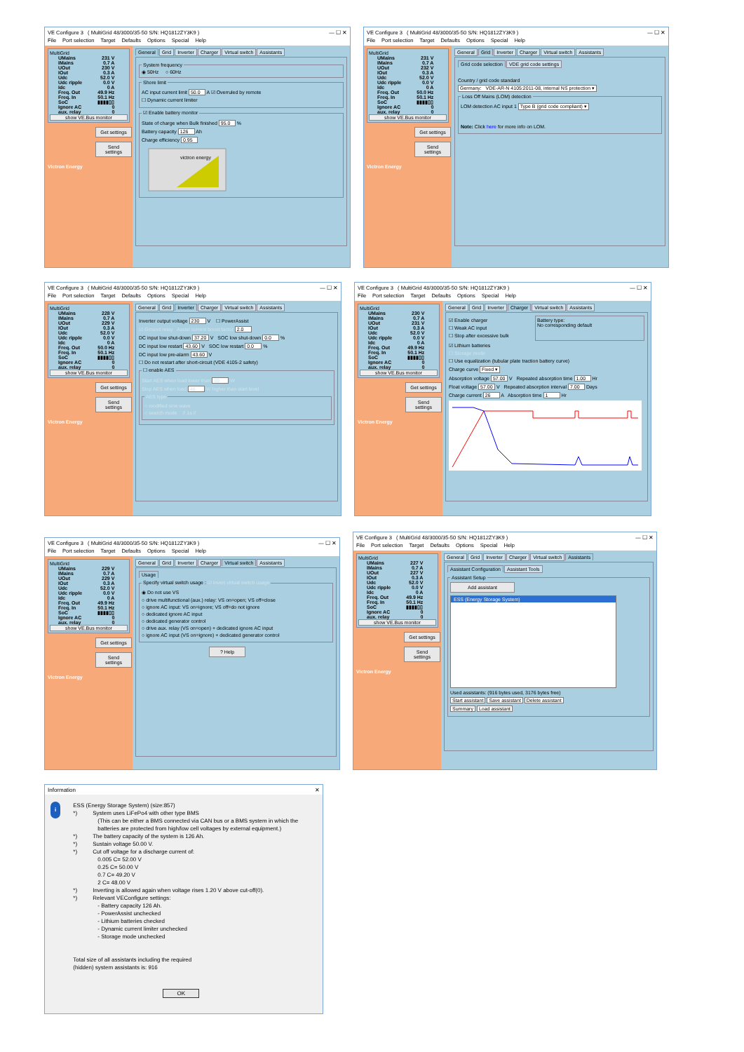VE Configure 3 ( MultiGrid 48/3000/35-50 S/N: HQ1812ZY3K9 ) — ☐ ✕
File Port selection Target Defaults Options Special Help
MultiGrid
| UMains | 231 V |
| IMains | 0.7 A |
| UOut | 230 V |
| IOut | 0.3 A |
| Udc | 52.0 V |
| Udc ripple | 0.0 V |
| Idc | 0 A |
| Freq. Out | 49.9 Hz |
| Freq. In | 50.1 Hz |
| SoC | ▮▮▮▮▯▯ |
| Ignore AC | 0 |
| aux. relay | 0 |
show VE.Bus monitor
Get settings
Send settings
Victron Energy
General Grid Inverter Charger Virtual switch Assistants
System frequency◉ 50Hz ○ 60Hz Shore limit
AC input current limit 50.0 A ☑ Overruled by remote
☐ Dynamic current limiter
☑ Enable battery monitor
State of charge when Bulk finished 95.0 %
Battery capacity 126 Ah
Charge efficiency 0.95
victron energy
VE Configure 3 ( MultiGrid 48/3000/35-50 S/N: HQ1812ZY3K9 ) — ☐ ✕
File Port selection Target Defaults Options Special Help
MultiGrid
| UMains | 231 V |
| IMains | 0.7 A |
| UOut | 232 V |
| IOut | 0.3 A |
| Udc | 52.0 V |
| Udc ripple | 0.0 V |
| Idc | 0 A |
| Freq. Out | 50.0 Hz |
| Freq. In | 50.1 Hz |
| SoC | ▮▮▮▮▯▯ |
| Ignore AC | 0 |
| aux. relay | 0 |
show VE.Bus monitor
Get settings
Send settings
Victron Energy
General Grid Inverter Charger Virtual switch Assistants
Grid code selection VDE grid code settings
Country / grid code standard
Germany: VDE-AR-N 4105:2011-08, internal NS protection ▾
Loss Off Mains (LOM) detection
LOM detection AC input 1 Type B (grid code compliant) ▾
Note: Click here for more info on LOM.
VE Configure 3 ( MultiGrid 48/3000/35-50 S/N: HQ1812ZY3K9 ) — ☐ ✕
File Port selection Target Defaults Options Special Help
MultiGrid
| UMains | 228 V |
| IMains | 0.7 A |
| UOut | 229 V |
| IOut | 0.3 A |
| Udc | 52.0 V |
| Udc ripple | 0.0 V |
| Idc | 0 A |
| Freq. Out | 50.0 Hz |
| Freq. In | 50.1 Hz |
| SoC | ▮▮▮▮▯▯ |
| Ignore AC | 0 |
| aux. relay | 0 |
show VE.Bus monitor
Get settings
Send settings
Victron Energy
General Grid Inverter Charger Virtual switch Assistants
Inverter output voltage 230 V ☐ PowerAssist
☑ Ground relay Assist current boost factor 2.0
DC input low shut-down 37.20 V SOC low shut-down 0.0 %
DC input low restart 43.60 V SOC low restart 0.0 %
DC input low pre-alarm 43.60 V
☐ Do not restart after short-circuit (VDE 4105-2 safety)
☐ enable AES
Start AES when load lower than 69 W
Stop AES when load 46 W higher than start level
AES type
○ modified sine wave
○ search mode // 1s //
VE Configure 3 ( MultiGrid 48/3000/35-50 S/N: HQ1812ZY3K9 ) — ☐ ✕
File Port selection Target Defaults Options Special Help
MultiGrid
| UMains | 230 V |
| IMains | 0.7 A |
| UOut | 231 V |
| IOut | 0.3 A |
| Udc | 52.0 V |
| Udc ripple | 0.0 V |
| Idc | 0 A |
| Freq. Out | 49.9 Hz |
| Freq. In | 50.1 Hz |
| SoC | ▮▮▮▮▯▯ |
| Ignore AC | 0 |
| aux. relay | 0 |
show VE.Bus monitor
Get settings
Send settings
Victron Energy
General Grid Inverter Charger Virtual switch Assistants
☑ Enable charger
☐ Weak AC input
☐ Stop after excessive bulk
Battery type:
No corresponding default
☑ Lithium batteries
☐ Storage mode
☐ Use equalization (tubular plate traction battery curve)
Charge curve Fixed ▾
Absorption voltage 57.00 V Repeated absorption time 1.00 Hr
Float voltage 57.00 V Repeated absorption interval 7.00 Days
Charge current 26 A Absorption time 1 Hr
VE Configure 3 ( MultiGrid 48/3000/35-50 S/N: HQ1812ZY3K9 ) — ☐ ✕
File Port selection Target Defaults Options Special Help
MultiGrid
| UMains | 229 V |
| IMains | 0.7 A |
| UOut | 229 V |
| IOut | 0.3 A |
| Udc | 52.0 V |
| Udc ripple | 0.0 V |
| Idc | 0 A |
| Freq. Out | 49.9 Hz |
| Freq. In | 50.1 Hz |
| SoC | ▮▮▮▮▯▯ |
| Ignore AC | 0 |
| aux. relay | 0 |
show VE.Bus monitor
Get settings
Send settings
Victron Energy
General Grid Inverter Charger Virtual switch Assistants
Usage
Specify virtual switch usage : ☑ Invert virtual switch usage
◉ Do not use VS
○ drive multifunctional (aux.) relay: VS on=open; VS off=close
○ ignore AC input: VS on=ignore; VS off=do not ignore
○ dedicated ignore AC input
○ dedicated generator control
○ drive aux. relay (VS on=open) + dedicated ignore AC input
○ ignore AC input (VS on=ignore) + dedicated generator control
? Help
VE Configure 3 ( MultiGrid 48/3000/35-50 S/N: HQ1812ZY3K9 ) — ☐ ✕
File Port selection Target Defaults Options Special Help
MultiGrid
| UMains | 227 V |
| IMains | 0.7 A |
| UOut | 227 V |
| IOut | 0.3 A |
| Udc | 52.0 V |
| Udc ripple | 0.0 V |
| Idc | 0 A |
| Freq. Out | 49.9 Hz |
| Freq. In | 50.1 Hz |
| SoC | ▮▮▮▮▯▯ |
| Ignore AC | 0 |
| aux. relay | 0 |
show VE.Bus monitor
Get settings
Send settings
Victron Energy
General Grid Inverter Charger Virtual switch Assistants
Assistant Configuration Assistant Tools
Assistant Setup
Add assistant
ESS (Energy Storage System)
Used assistants: (916 bytes used, 3176 bytes free)
Start assistant Save assistant Delete assistant
Summary Load assistant
Information ✕
i
ESS (Energy Storage System) (size:857)
*) System uses LiFePo4 with other type BMS
(This can be either a BMS connected via CAN bus or a BMS system in which the batteries are protected from high/low cell voltages by external equipment.)
*) The battery capacity of the system is 126 Ah.
*) Sustain voltage 50.00 V.
*) Cut off voltage for a discharge current of:
0.005 C= 52.00 V
0.25 C= 50.00 V
0.7 C= 49.20 V
2 C= 48.00 V
*) Inverting is allowed again when voltage rises 1.20 V above cut-off(0).
*) Relevant VEConfigure settings:
- Battery capacity 126 Ah.
- PowerAssist unchecked
- Lithium batteries checked
- Dynamic current limiter unchecked
- Storage mode unchecked
Total size of all assistants including the required
(hidden) system assistants is: 916
OK